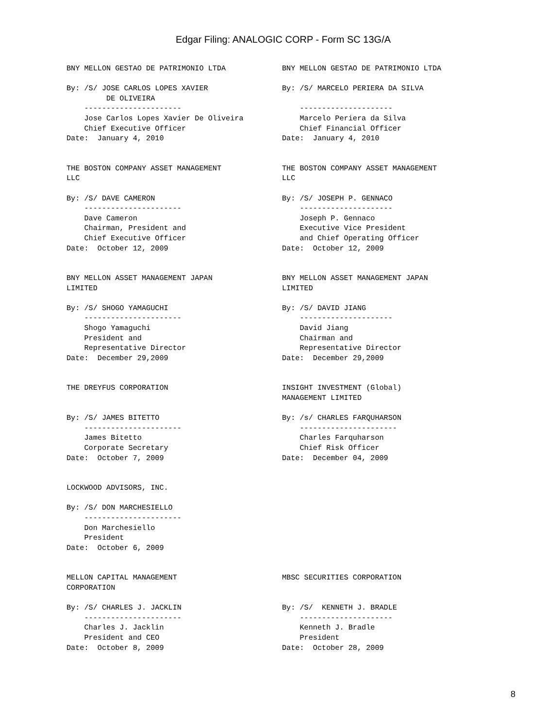Edgar Filing: ANALOGIC CORP - Form SC 13G/A
BNY MELLON GESTAO DE PATRIMONIO LTDA

By: /S/ JOSE CARLOS LOPES XAVIER
         DE OLIVEIRA
    ----------------------
    Jose Carlos Lopes Xavier De Oliveira
    Chief Executive Officer
Date:  January 4, 2010
BNY MELLON GESTAO DE PATRIMONIO LTDA

By: /S/ MARCELO PERIERA DA SILVA

    ---------------------
    Marcelo Periera da Silva
    Chief Financial Officer
Date:  January 4, 2010
THE BOSTON COMPANY ASSET MANAGEMENT
LLC

By: /S/ DAVE CAMERON
    ----------------------
    Dave Cameron
    Chairman, President and
    Chief Executive Officer
Date:  October 12, 2009
THE BOSTON COMPANY ASSET MANAGEMENT
LLC

By: /S/ JOSEPH P. GENNACO
    ---------------------
    Joseph P. Gennaco
    Executive Vice President
    and Chief Operating Officer
Date:  October 12, 2009
BNY MELLON ASSET MANAGEMENT JAPAN
LIMITED

By: /S/ SHOGO YAMAGUCHI
    ----------------------
    Shogo Yamaguchi
    President and
    Representative Director
Date:  December 29,2009
BNY MELLON ASSET MANAGEMENT JAPAN
LIMITED

By: /S/ DAVID JIANG
    ---------------------
    David Jiang
    Chairman and
    Representative Director
Date:  December 29,2009
THE DREYFUS CORPORATION


By: /S/ JAMES BITETTO
    ----------------------
    James Bitetto
    Corporate Secretary
Date:  October 7, 2009
INSIGHT INVESTMENT (Global)
MANAGEMENT LIMITED

By: /s/ CHARLES FARQUHARSON
    ----------------------
    Charles Farquharson
    Chief Risk Officer
Date:  December 04, 2009
LOCKWOOD ADVISORS, INC.

By: /S/ DON MARCHESIELLO
    ----------------------
    Don Marchesiello
    President
Date:  October 6, 2009
MELLON CAPITAL MANAGEMENT
CORPORATION

By: /S/ CHARLES J. JACKLIN
    ----------------------
    Charles J. Jacklin
    President and CEO
Date:  October 8, 2009
MBSC SECURITIES CORPORATION


By: /S/  KENNETH J. BRADLE
    ---------------------
    Kenneth J. Bradle
    President
Date:  October 28, 2009
8